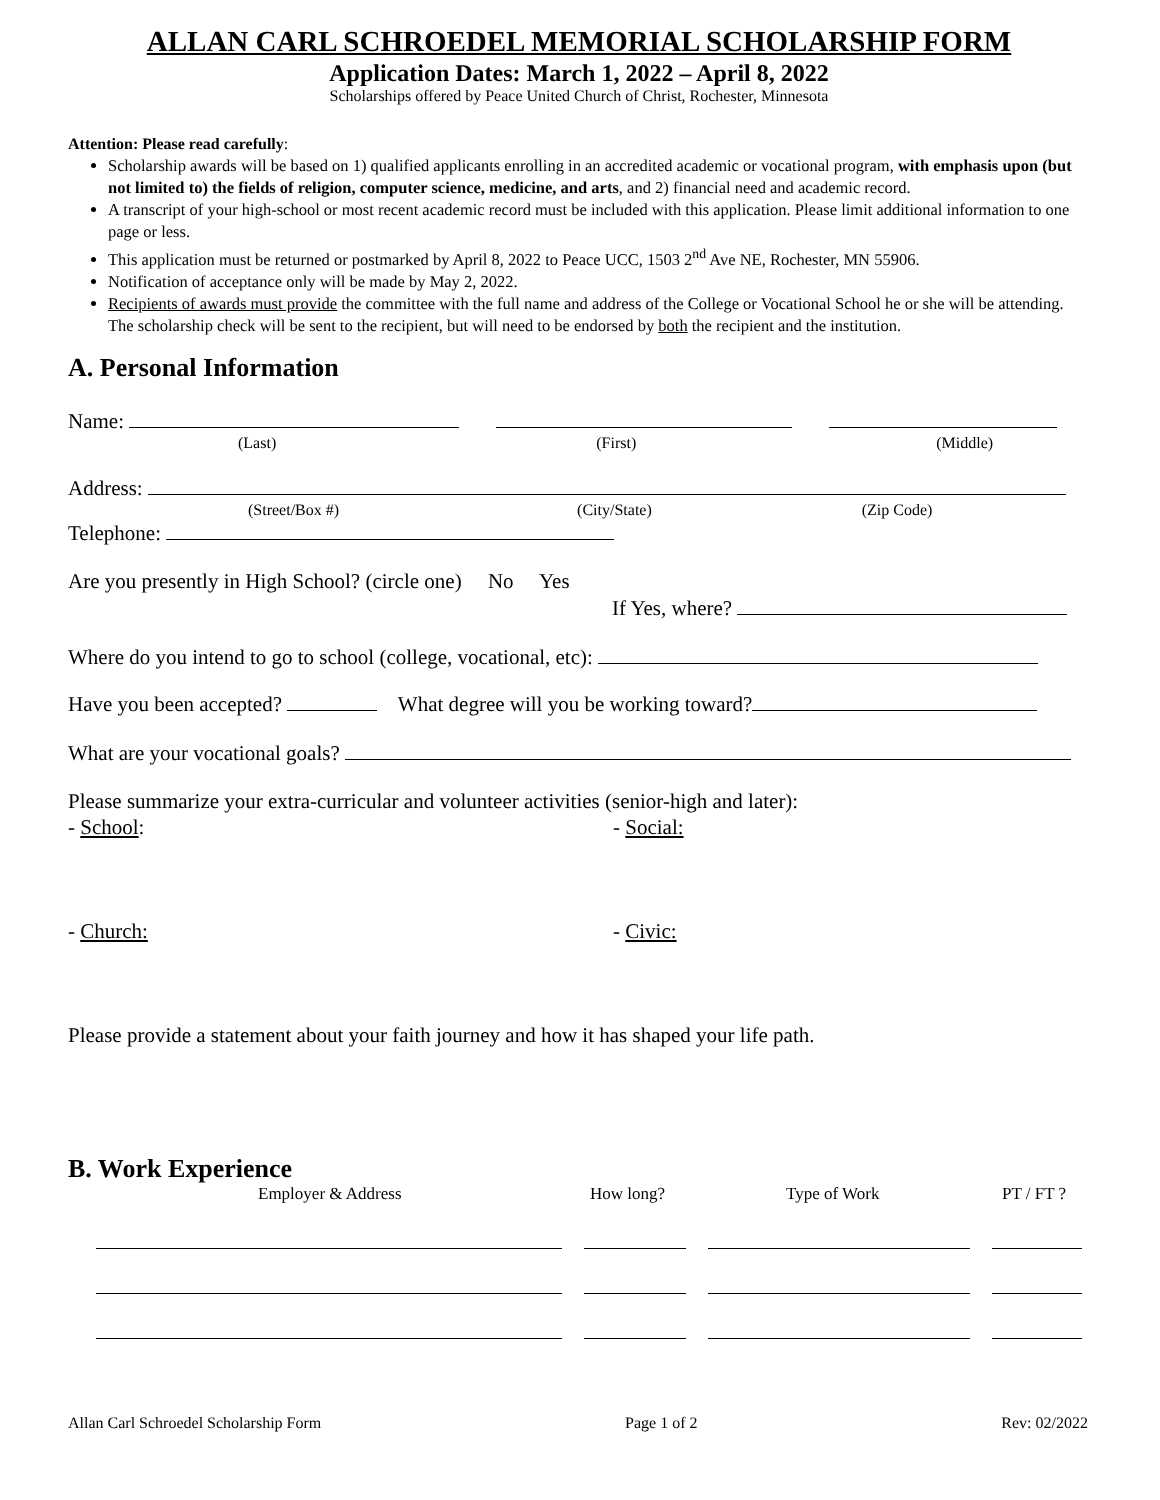ALLAN CARL SCHROEDEL MEMORIAL SCHOLARSHIP FORM
Application Dates: March 1, 2022 – April 8, 2022
Scholarships offered by Peace United Church of Christ, Rochester, Minnesota
Attention: Please read carefully:
Scholarship awards will be based on 1) qualified applicants enrolling in an accredited academic or vocational program, with emphasis upon (but not limited to) the fields of religion, computer science, medicine, and arts, and 2) financial need and academic record.
A transcript of your high-school or most recent academic record must be included with this application. Please limit additional information to one page or less.
This application must be returned or postmarked by April 8, 2022 to Peace UCC, 1503 2<sup>nd</sup> Ave NE, Rochester, MN 55906.
Notification of acceptance only will be made by May 2, 2022.
Recipients of awards must provide the committee with the full name and address of the College or Vocational School he or she will be attending. The scholarship check will be sent to the recipient, but will need to be endorsed by both the recipient and the institution.
A. Personal Information
Name:
(Last) (First) (Middle)
Address:
(Street/Box #) (City/State) (Zip Code)
Telephone:
Are you presently in High School? (circle one) No Yes
If Yes, where?
Where do you intend to go to school (college, vocational, etc):
Have you been accepted? What degree will you be working toward?
What are your vocational goals?
Please summarize your extra-curricular and volunteer activities (senior-high and later):
- School: - Social:
- Church: - Civic:
Please provide a statement about your faith journey and how it has shaped your life path.
B. Work Experience
Employer & Address How long? Type of Work PT / FT ?
Allan Carl Schroedel Scholarship Form Page 1 of 2 Rev: 02/2022